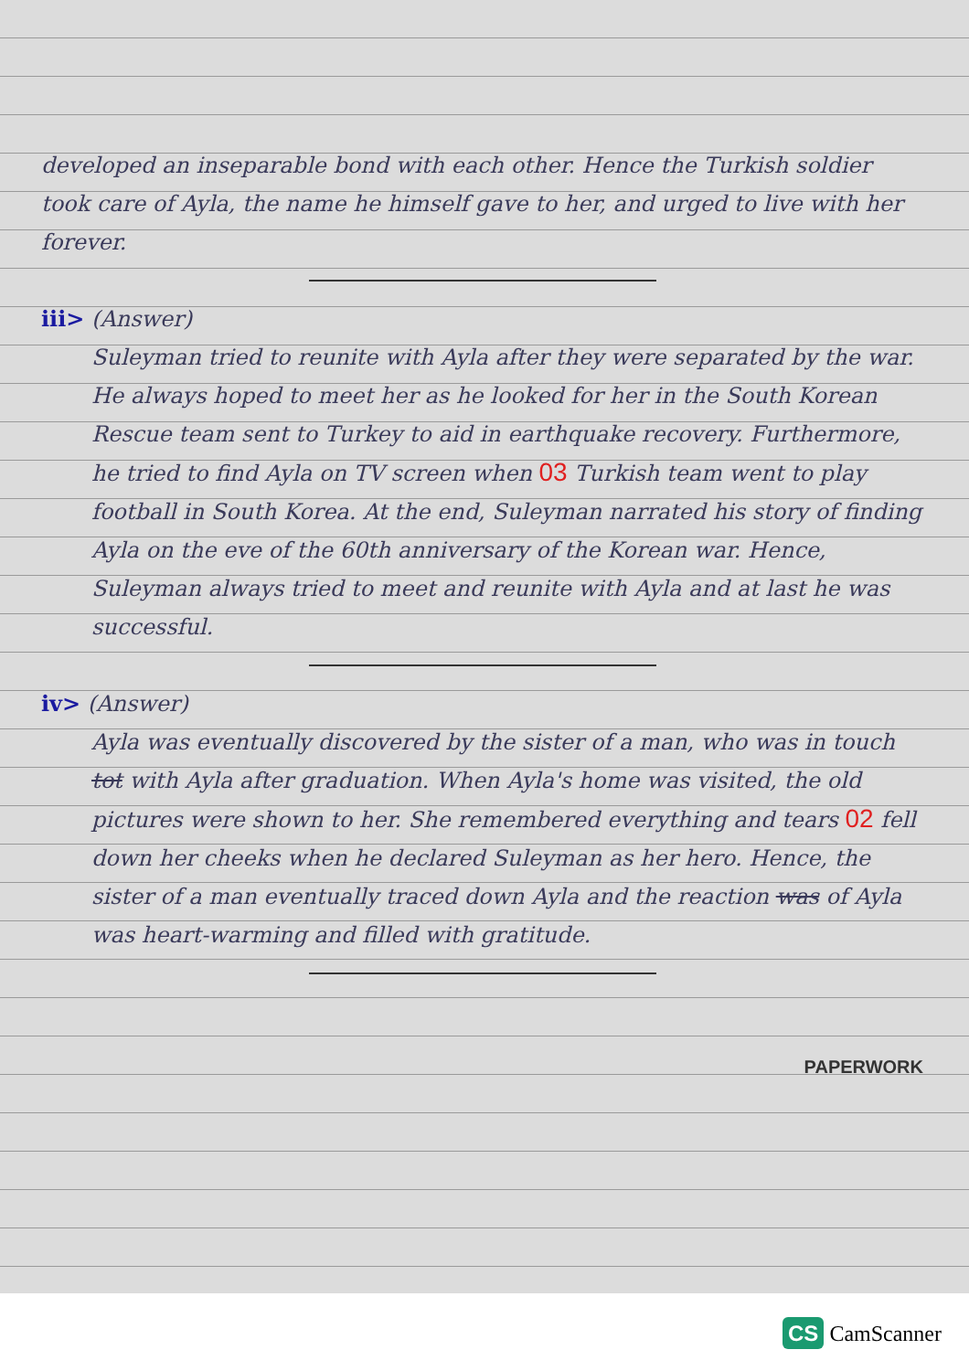developed an inseparable bond with each other. Hence the Turkish soldier took care of Ayla, the name he himself gave to her, and urged to live with her forever.
iii> (Answer)
Suleyman tried to reunite with Ayla after they were separated by the war. He always hoped to meet her as he looked for her in the South Korean Rescue team sent to Turkey to aid in earthquake recovery. Furthermore, he tried to find Ayla on TV screen when 03 Turkish team went to play football in South Korea. At the end, Suleyman narrated his story of finding Ayla on the eve of the 60th anniversary of the Korean war. Hence, Suleyman always tried to meet and reunite with Ayla and at last he was successful.
iv> (Answer)
Ayla was eventually discovered by the sister of a man, who was in touch tot with Ayla after graduation. When Ayla's home was visited, the old pictures were shown to her. She remembered everything and tears 02 fell down her cheeks when he declared Suleyman as her hero. Hence, the sister of a man eventually traced down Ayla and the reaction was of Ayla was heart-warming and filled with gratitude.
PAPERWORK
CS CamScanner